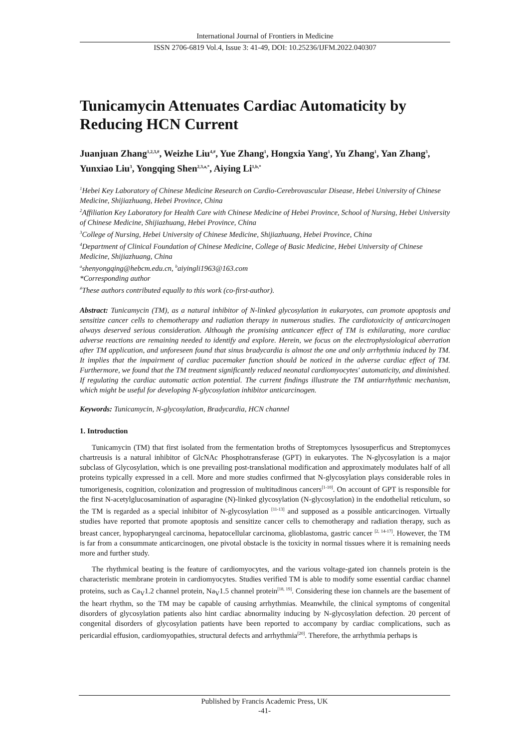International Journal of Frontiers in Medicine
ISSN 2706-6819 Vol.4, Issue 3: 41-49, DOI: 10.25236/IJFM.2022.040307
Tunicamycin Attenuates Cardiac Automaticity by Reducing HCN Current
Juanjuan Zhang<sup>1,2,3,#</sup>, Weizhe Liu<sup>4,#</sup>, Yue Zhang<sup>1</sup>, Hongxia Yang<sup>1</sup>, Yu Zhang<sup>1</sup>, Yan Zhang<sup>3</sup>, Yunxiao Liu<sup>3</sup>, Yongqing Shen<sup>2,3,a,*</sup>, Aiying Li<sup>1,b,*</sup>
<sup>1</sup> Hebei Key Laboratory of Chinese Medicine Research on Cardio-Cerebrovascular Disease, Hebei University of Chinese Medicine, Shijiazhuang, Hebei Province, China
<sup>2</sup> Affiliation Key Laboratory for Health Care with Chinese Medicine of Hebei Province, School of Nursing, Hebei University of Chinese Medicine, Shijiazhuang, Hebei Province, China
<sup>3</sup> College of Nursing, Hebei University of Chinese Medicine, Shijiazhuang, Hebei Province, China
<sup>4</sup> Department of Clinical Foundation of Chinese Medicine, College of Basic Medicine, Hebei University of Chinese Medicine, Shijiazhuang, China
<sup>a</sup> shenyongqing@hebcm.edu.cn, <sup>b</sup>aiyingli1963@163.com
*Corresponding author
<sup>#</sup> These authors contributed equally to this work (co-first-author).
Abstract: Tunicamycin (TM), as a natural inhibitor of N-linked glycosylation in eukaryotes, can promote apoptosis and sensitize cancer cells to chemotherapy and radiation therapy in numerous studies. The cardiotoxicity of anticarcinogen always deserved serious consideration. Although the promising anticancer effect of TM is exhilarating, more cardiac adverse reactions are remaining needed to identify and explore. Herein, we focus on the electrophysiological aberration after TM application, and unforeseen found that sinus bradycardia is almost the one and only arrhythmia induced by TM. It implies that the impairment of cardiac pacemaker function should be noticed in the adverse cardiac effect of TM. Furthermore, we found that the TM treatment significantly reduced neonatal cardiomyocytes' automaticity, and diminished. If regulating the cardiac automatic action potential. The current findings illustrate the TM antiarrhythmic mechanism, which might be useful for developing N-glycosylation inhibitor anticarcinogen.
Keywords: Tunicamycin, N-glycosylation, Bradycardia, HCN channel
1. Introduction
Tunicamycin (TM) that first isolated from the fermentation broths of Streptomyces lysosuperficus and Streptomyces chartreusis is a natural inhibitor of GlcNAc Phosphotransferase (GPT) in eukaryotes. The N-glycosylation is a major subclass of Glycosylation, which is one prevailing post-translational modification and approximately modulates half of all proteins typically expressed in a cell. More and more studies confirmed that N-glycosylation plays considerable roles in tumorigenesis, cognition, colonization and progression of multitudinous cancers<sup>[1-10]</sup>. On account of GPT is responsible for the first N-acetylglucosamination of asparagine (N)-linked glycosylation (N-glycosylation) in the endothelial reticulum, so the TM is regarded as a special inhibitor of N-glycosylation <sup>[11-13]</sup> and supposed as a possible anticarcinogen. Virtually studies have reported that promote apoptosis and sensitize cancer cells to chemotherapy and radiation therapy, such as breast cancer, hypopharyngeal carcinoma, hepatocellular carcinoma, glioblastoma, gastric cancer <sup>[2, 14-17]</sup>. However, the TM is far from a consummate anticarcinogen, one pivotal obstacle is the toxicity in normal tissues where it is remaining needs more and further study.
The rhythmical beating is the feature of cardiomyocytes, and the various voltage-gated ion channels protein is the characteristic membrane protein in cardiomyocytes. Studies verified TM is able to modify some essential cardiac channel proteins, such as Ca<sub>V</sub>1.2 channel protein, Na<sub>V</sub>1.5 channel protein<sup>[18, 19]</sup>. Considering these ion channels are the basement of the heart rhythm, so the TM may be capable of causing arrhythmias. Meanwhile, the clinical symptoms of congenital disorders of glycosylation patients also hint cardiac abnormality inducing by N-glycosylation defection. 20 percent of congenital disorders of glycosylation patients have been reported to accompany by cardiac complications, such as pericardial effusion, cardiomyopathies, structural defects and arrhythmia<sup>[20]</sup>. Therefore, the arrhythmia perhaps is
Published by Francis Academic Press, UK
-41-